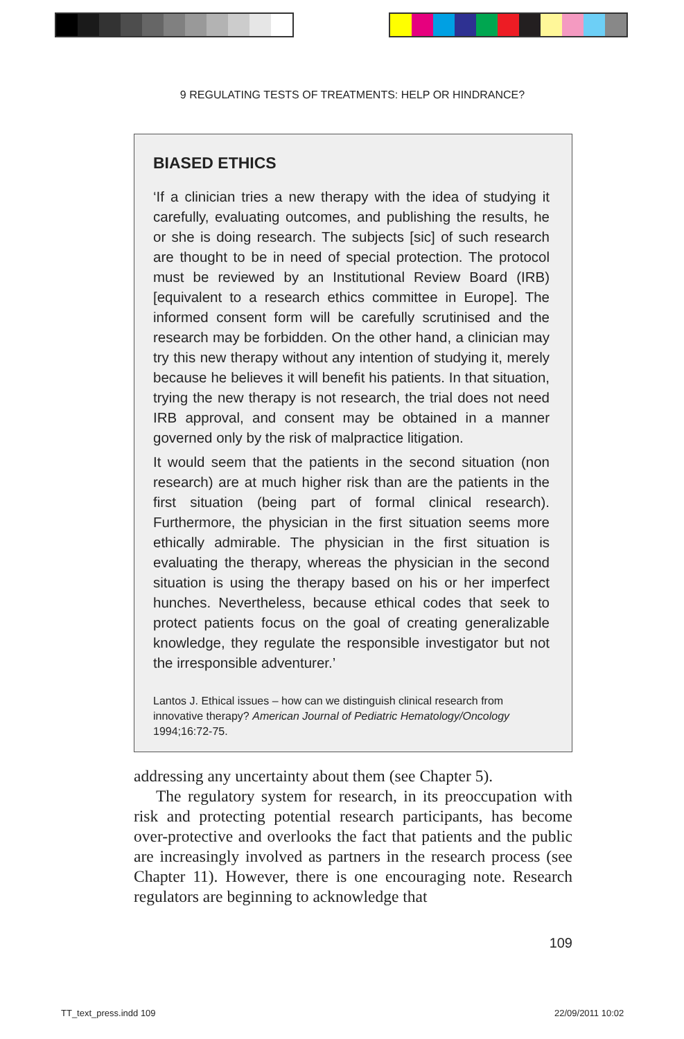9 REGULATING TESTS OF TREATMENTS: HELP OR HINDRANCE?
BIASED ETHICS
‘If a clinician tries a new therapy with the idea of studying it carefully, evaluating outcomes, and publishing the results, he or she is doing research. The subjects [sic] of such research are thought to be in need of special protection. The protocol must be reviewed by an Institutional Review Board (IRB) [equivalent to a research ethics committee in Europe]. The informed consent form will be carefully scrutinised and the research may be forbidden. On the other hand, a clinician may try this new therapy without any intention of studying it, merely because he believes it will benefit his patients. In that situation, trying the new therapy is not research, the trial does not need IRB approval, and consent may be obtained in a manner governed only by the risk of malpractice litigation.
It would seem that the patients in the second situation (non research) are at much higher risk than are the patients in the first situation (being part of formal clinical research). Furthermore, the physician in the first situation seems more ethically admirable. The physician in the first situation is evaluating the therapy, whereas the physician in the second situation is using the therapy based on his or her imperfect hunches. Nevertheless, because ethical codes that seek to protect patients focus on the goal of creating generalizable knowledge, they regulate the responsible investigator but not the irresponsible adventurer.’
Lantos J. Ethical issues – how can we distinguish clinical research from innovative therapy? American Journal of Pediatric Hematology/Oncology 1994;16:72-75.
addressing any uncertainty about them (see Chapter 5).
The regulatory system for research, in its preoccupation with risk and protecting potential research participants, has become over-protective and overlooks the fact that patients and the public are increasingly involved as partners in the research process (see Chapter 11). However, there is one encouraging note. Research regulators are beginning to acknowledge that
109
TT_text_press.indd 109 22/09/2011 10:02